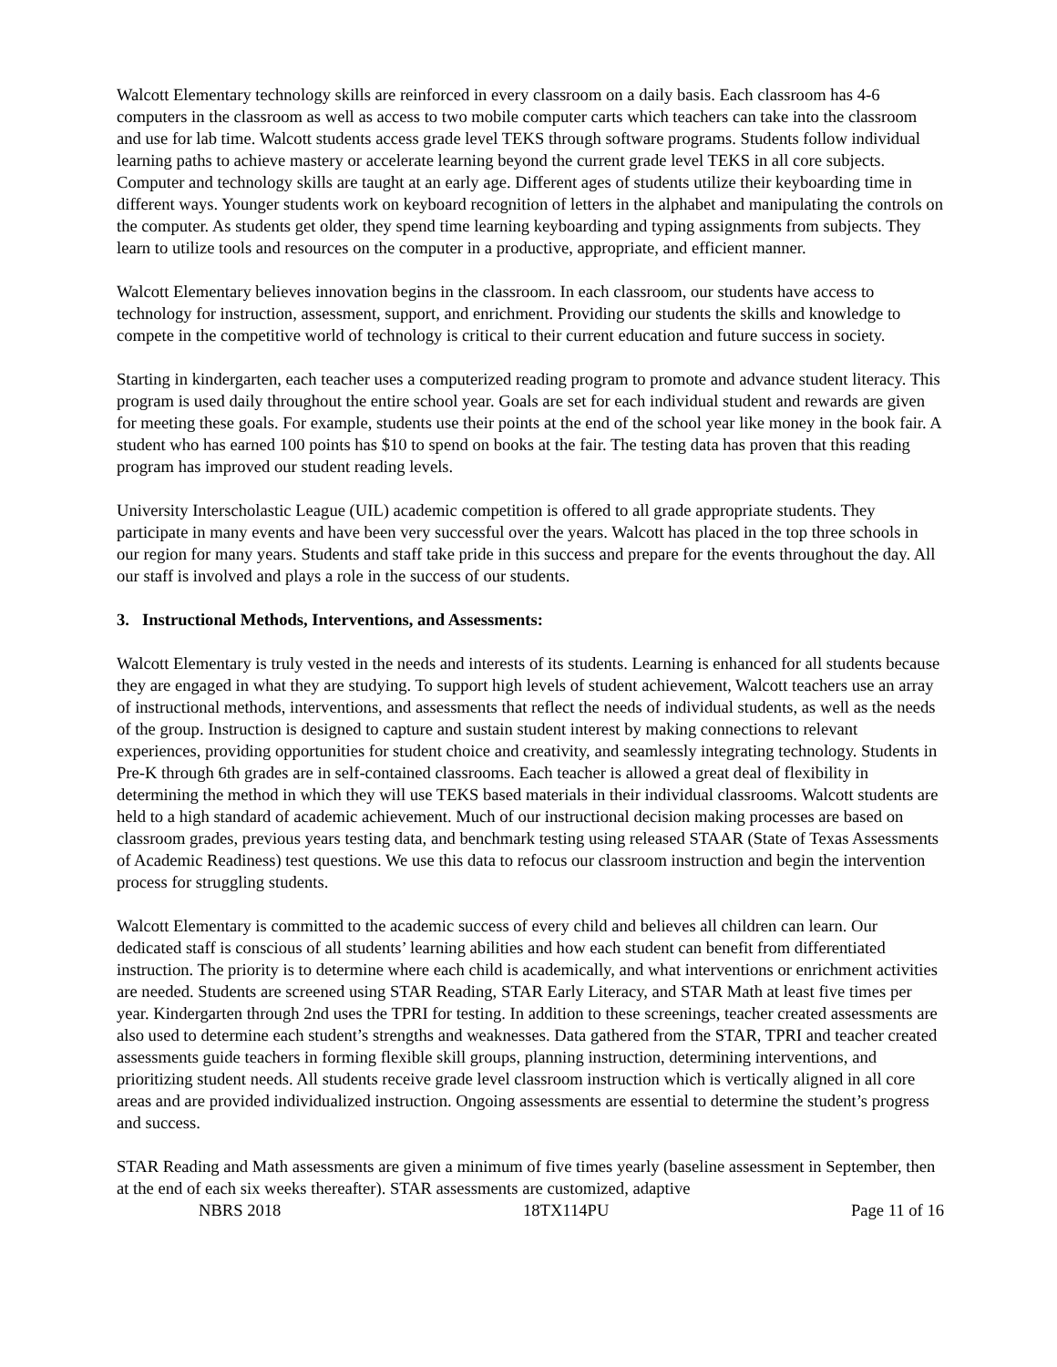Walcott Elementary technology skills are reinforced in every classroom on a daily basis. Each classroom has 4-6 computers in the classroom as well as access to two mobile computer carts which teachers can take into the classroom and use for lab time. Walcott students access grade level TEKS through software programs. Students follow individual learning paths to achieve mastery or accelerate learning beyond the current grade level TEKS in all core subjects. Computer and technology skills are taught at an early age. Different ages of students utilize their keyboarding time in different ways. Younger students work on keyboard recognition of letters in the alphabet and manipulating the controls on the computer. As students get older, they spend time learning keyboarding and typing assignments from subjects. They learn to utilize tools and resources on the computer in a productive, appropriate, and efficient manner.
Walcott Elementary believes innovation begins in the classroom. In each classroom, our students have access to technology for instruction, assessment, support, and enrichment. Providing our students the skills and knowledge to compete in the competitive world of technology is critical to their current education and future success in society.
Starting in kindergarten, each teacher uses a computerized reading program to promote and advance student literacy. This program is used daily throughout the entire school year. Goals are set for each individual student and rewards are given for meeting these goals. For example, students use their points at the end of the school year like money in the book fair. A student who has earned 100 points has $10 to spend on books at the fair. The testing data has proven that this reading program has improved our student reading levels.
University Interscholastic League (UIL) academic competition is offered to all grade appropriate students. They participate in many events and have been very successful over the years. Walcott has placed in the top three schools in our region for many years. Students and staff take pride in this success and prepare for the events throughout the day. All our staff is involved and plays a role in the success of our students.
3. Instructional Methods, Interventions, and Assessments:
Walcott Elementary is truly vested in the needs and interests of its students. Learning is enhanced for all students because they are engaged in what they are studying. To support high levels of student achievement, Walcott teachers use an array of instructional methods, interventions, and assessments that reflect the needs of individual students, as well as the needs of the group. Instruction is designed to capture and sustain student interest by making connections to relevant experiences, providing opportunities for student choice and creativity, and seamlessly integrating technology. Students in Pre-K through 6th grades are in self-contained classrooms. Each teacher is allowed a great deal of flexibility in determining the method in which they will use TEKS based materials in their individual classrooms. Walcott students are held to a high standard of academic achievement. Much of our instructional decision making processes are based on classroom grades, previous years testing data, and benchmark testing using released STAAR (State of Texas Assessments of Academic Readiness) test questions. We use this data to refocus our classroom instruction and begin the intervention process for struggling students.
Walcott Elementary is committed to the academic success of every child and believes all children can learn. Our dedicated staff is conscious of all students’ learning abilities and how each student can benefit from differentiated instruction. The priority is to determine where each child is academically, and what interventions or enrichment activities are needed. Students are screened using STAR Reading, STAR Early Literacy, and STAR Math at least five times per year. Kindergarten through 2nd uses the TPRI for testing. In addition to these screenings, teacher created assessments are also used to determine each student’s strengths and weaknesses. Data gathered from the STAR, TPRI and teacher created assessments guide teachers in forming flexible skill groups, planning instruction, determining interventions, and prioritizing student needs. All students receive grade level classroom instruction which is vertically aligned in all core areas and are provided individualized instruction. Ongoing assessments are essential to determine the student’s progress and success.
STAR Reading and Math assessments are given a minimum of five times yearly (baseline assessment in September, then at the end of each six weeks thereafter). STAR assessments are customized, adaptive
NBRS 2018 18TX114PU Page 11 of 16